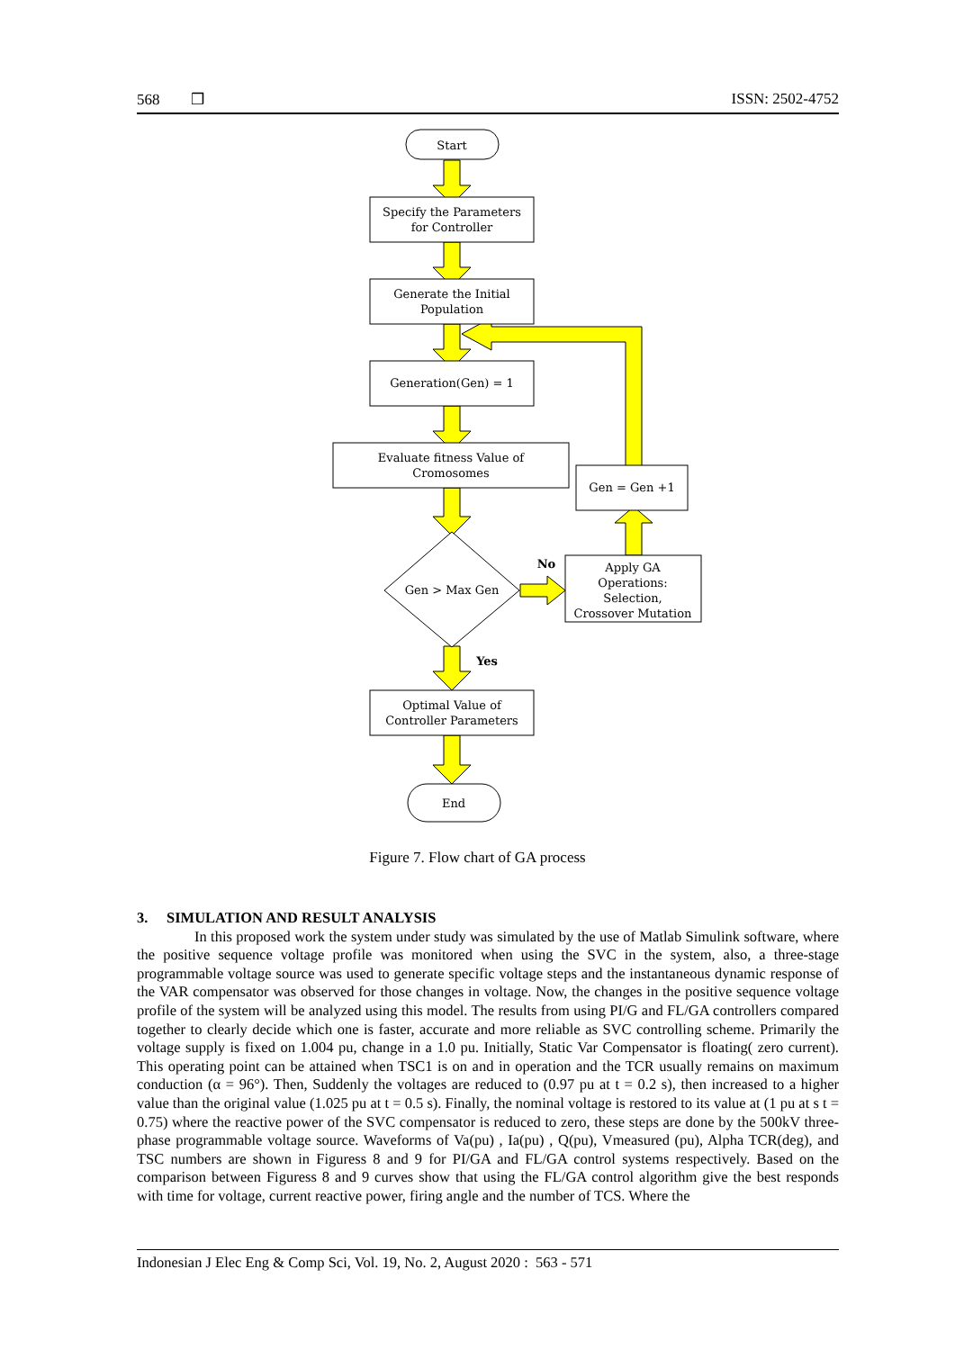568 ❒ ISSN: 2502-4752
Start
Specify the Parameters
for Controller
Generate the Initial
Population
Generation(Gen) = 1
Evaluate fitness Value of
Cromosomes
Gen = Gen +1
Gen > Max Gen
Apply GA
Operations:
Selection,
Crossover Mutation
Optimal Value of
Controller Parameters
End
No
Yes
Figure 7. Flow chart of GA process
3. SIMULATION AND RESULT ANALYSIS
In this proposed work the system under study was simulated by the use of Matlab Simulink software, where the positive sequence voltage profile was monitored when using the SVC in the system, also, a three-stage programmable voltage source was used to generate specific voltage steps and the instantaneous dynamic response of the VAR compensator was observed for those changes in voltage. Now, the changes in the positive sequence voltage profile of the system will be analyzed using this model. The results from using PI/G and FL/GA controllers compared together to clearly decide which one is faster, accurate and more reliable as SVC controlling scheme. Primarily the voltage supply is fixed on 1.004 pu, change in a 1.0 pu. Initially, Static Var Compensator is floating( zero current). This operating point can be attained when TSC1 is on and in operation and the TCR usually remains on maximum conduction (α = 96°). Then, Suddenly the voltages are reduced to (0.97 pu at t = 0.2 s), then increased to a higher value than the original value (1.025 pu at t = 0.5 s). Finally, the nominal voltage is restored to its value at (1 pu at s t = 0.75) where the reactive power of the SVC compensator is reduced to zero, these steps are done by the 500kV three-phase programmable voltage source. Waveforms of Va(pu) , Ia(pu) , Q(pu), Vmeasured (pu), Alpha TCR(deg), and TSC numbers are shown in Figuress 8 and 9 for PI/GA and FL/GA control systems respectively. Based on the comparison between Figuress 8 and 9 curves show that using the FL/GA control algorithm give the best responds with time for voltage, current reactive power, firing angle and the number of TCS. Where the
Indonesian J Elec Eng & Comp Sci, Vol. 19, No. 2, August 2020 : 563 - 571